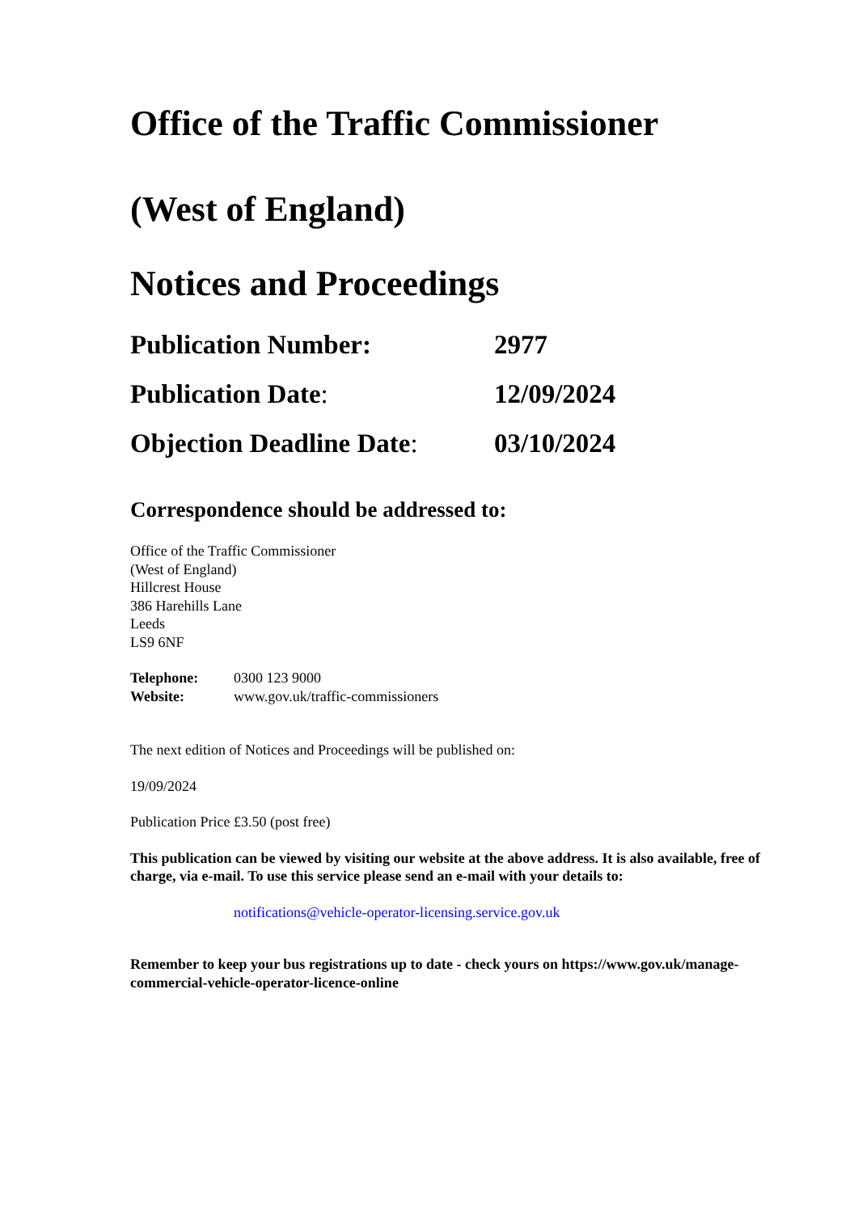Office of the Traffic Commissioner
(West of England)
Notices and Proceedings
Publication Number: 2977
Publication Date: 12/09/2024
Objection Deadline Date:
03/10/2024
Correspondence should be addressed to:
Office of the Traffic Commissioner
(West of England)
Hillcrest House
386 Harehills Lane
Leeds
LS9 6NF
Telephone: 0300 123 9000
Website: www.gov.uk/traffic-commissioners
The next edition of Notices and Proceedings will be published on:
19/09/2024
Publication Price £3.50 (post free)
This publication can be viewed by visiting our website at the above address. It is also available, free of charge, via e-mail. To use this service please send an e-mail with your details to:
notifications@vehicle-operator-licensing.service.gov.uk
Remember to keep your bus registrations up to date - check yours on https://www.gov.uk/manage-commercial-vehicle-operator-licence-online